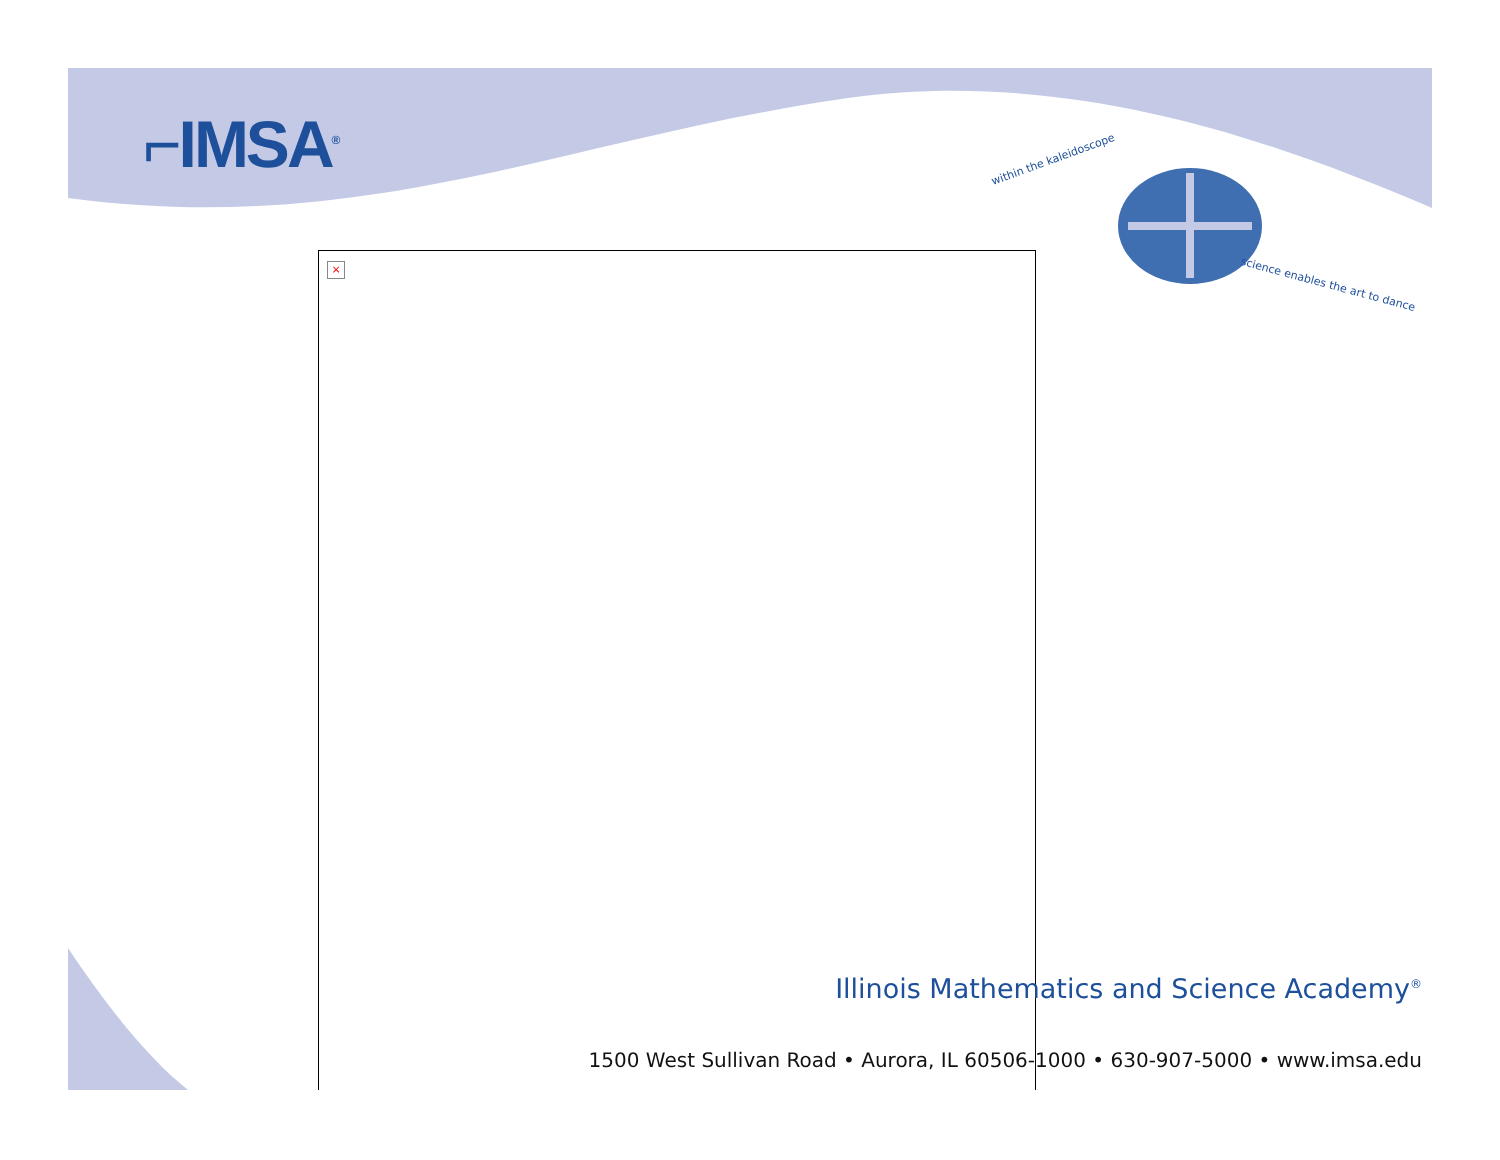⌐IMSA<sup>®</sup> within the kaleidoscope
science enables the art to dance
×
Illinois Mathematics and Science Academy<sup>®</sup>
1500 West Sullivan Road • Aurora, IL 60506-1000 • 630-907-5000 • www.imsa.edu